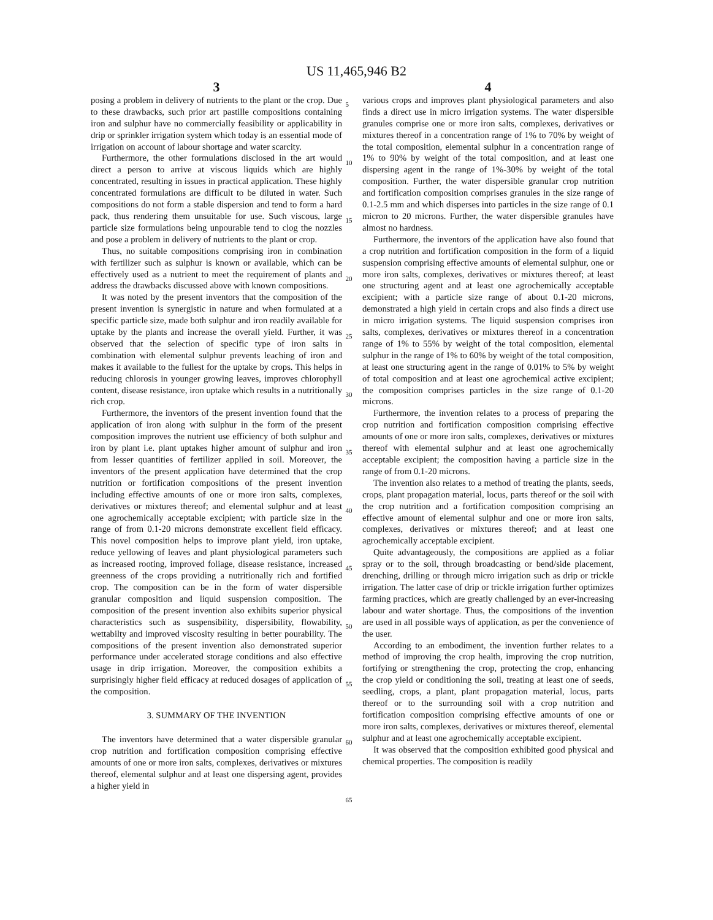US 11,465,946 B2
3
posing a problem in delivery of nutrients to the plant or the crop. Due to these drawbacks, such prior art pastille compositions containing iron and sulphur have no commercially feasibility or applicability in drip or sprinkler irrigation system which today is an essential mode of irrigation on account of labour shortage and water scarcity.
Furthermore, the other formulations disclosed in the art would direct a person to arrive at viscous liquids which are highly concentrated, resulting in issues in practical application. These highly concentrated formulations are difficult to be diluted in water. Such compositions do not form a stable dispersion and tend to form a hard pack, thus rendering them unsuitable for use. Such viscous, large particle size formulations being unpourable tend to clog the nozzles and pose a problem in delivery of nutrients to the plant or crop.
Thus, no suitable compositions comprising iron in combination with fertilizer such as sulphur is known or available, which can be effectively used as a nutrient to meet the requirement of plants and address the drawbacks discussed above with known compositions.
It was noted by the present inventors that the composition of the present invention is synergistic in nature and when formulated at a specific particle size, made both sulphur and iron readily available for uptake by the plants and increase the overall yield. Further, it was observed that the selection of specific type of iron salts in combination with elemental sulphur prevents leaching of iron and makes it available to the fullest for the uptake by crops. This helps in reducing chlorosis in younger growing leaves, improves chlorophyll content, disease resistance, iron uptake which results in a nutritionally rich crop.
Furthermore, the inventors of the present invention found that the application of iron along with sulphur in the form of the present composition improves the nutrient use efficiency of both sulphur and iron by plant i.e. plant uptakes higher amount of sulphur and iron from lesser quantities of fertilizer applied in soil. Moreover, the inventors of the present application have determined that the crop nutrition or fortification compositions of the present invention including effective amounts of one or more iron salts, complexes, derivatives or mixtures thereof; and elemental sulphur and at least one agrochemically acceptable excipient; with particle size in the range of from 0.1-20 microns demonstrate excellent field efficacy. This novel composition helps to improve plant yield, iron uptake, reduce yellowing of leaves and plant physiological parameters such as increased rooting, improved foliage, disease resistance, increased greenness of the crops providing a nutritionally rich and fortified crop. The composition can be in the form of water dispersible granular composition and liquid suspension composition. The composition of the present invention also exhibits superior physical characteristics such as suspensibility, dispersibility, flowability, wettabilty and improved viscosity resulting in better pourability. The compositions of the present invention also demonstrated superior performance under accelerated storage conditions and also effective usage in drip irrigation. Moreover, the composition exhibits a surprisingly higher field efficacy at reduced dosages of application of the composition.
3. SUMMARY OF THE INVENTION
The inventors have determined that a water dispersible granular crop nutrition and fortification composition comprising effective amounts of one or more iron salts, complexes, derivatives or mixtures thereof, elemental sulphur and at least one dispersing agent, provides a higher yield in
5
10
15
20
25
30
35
40
45
50
55
60
65
4
various crops and improves plant physiological parameters and also finds a direct use in micro irrigation systems. The water dispersible granules comprise one or more iron salts, complexes, derivatives or mixtures thereof in a concentration range of 1% to 70% by weight of the total composition, elemental sulphur in a concentration range of 1% to 90% by weight of the total composition, and at least one dispersing agent in the range of 1%-30% by weight of the total composition. Further, the water dispersible granular crop nutrition and fortification composition comprises granules in the size range of 0.1-2.5 mm and which disperses into particles in the size range of 0.1 micron to 20 microns. Further, the water dispersible granules have almost no hardness.
Furthermore, the inventors of the application have also found that a crop nutrition and fortification composition in the form of a liquid suspension comprising effective amounts of elemental sulphur, one or more iron salts, complexes, derivatives or mixtures thereof; at least one structuring agent and at least one agrochemically acceptable excipient; with a particle size range of about 0.1-20 microns, demonstrated a high yield in certain crops and also finds a direct use in micro irrigation systems. The liquid suspension comprises iron salts, complexes, derivatives or mixtures thereof in a concentration range of 1% to 55% by weight of the total composition, elemental sulphur in the range of 1% to 60% by weight of the total composition, at least one structuring agent in the range of 0.01% to 5% by weight of total composition and at least one agrochemical active excipient; the composition comprises particles in the size range of 0.1-20 microns.
Furthermore, the invention relates to a process of preparing the crop nutrition and fortification composition comprising effective amounts of one or more iron salts, complexes, derivatives or mixtures thereof with elemental sulphur and at least one agrochemically acceptable excipient; the composition having a particle size in the range of from 0.1-20 microns.
The invention also relates to a method of treating the plants, seeds, crops, plant propagation material, locus, parts thereof or the soil with the crop nutrition and a fortification composition comprising an effective amount of elemental sulphur and one or more iron salts, complexes, derivatives or mixtures thereof; and at least one agrochemically acceptable excipient.
Quite advantageously, the compositions are applied as a foliar spray or to the soil, through broadcasting or bend/side placement, drenching, drilling or through micro irrigation such as drip or trickle irrigation. The latter case of drip or trickle irrigation further optimizes farming practices, which are greatly challenged by an ever-increasing labour and water shortage. Thus, the compositions of the invention are used in all possible ways of application, as per the convenience of the user.
According to an embodiment, the invention further relates to a method of improving the crop health, improving the crop nutrition, fortifying or strengthening the crop, protecting the crop, enhancing the crop yield or conditioning the soil, treating at least one of seeds, seedling, crops, a plant, plant propagation material, locus, parts thereof or to the surrounding soil with a crop nutrition and fortification composition comprising effective amounts of one or more iron salts, complexes, derivatives or mixtures thereof, elemental sulphur and at least one agrochemically acceptable excipient.
It was observed that the composition exhibited good physical and chemical properties. The composition is readily